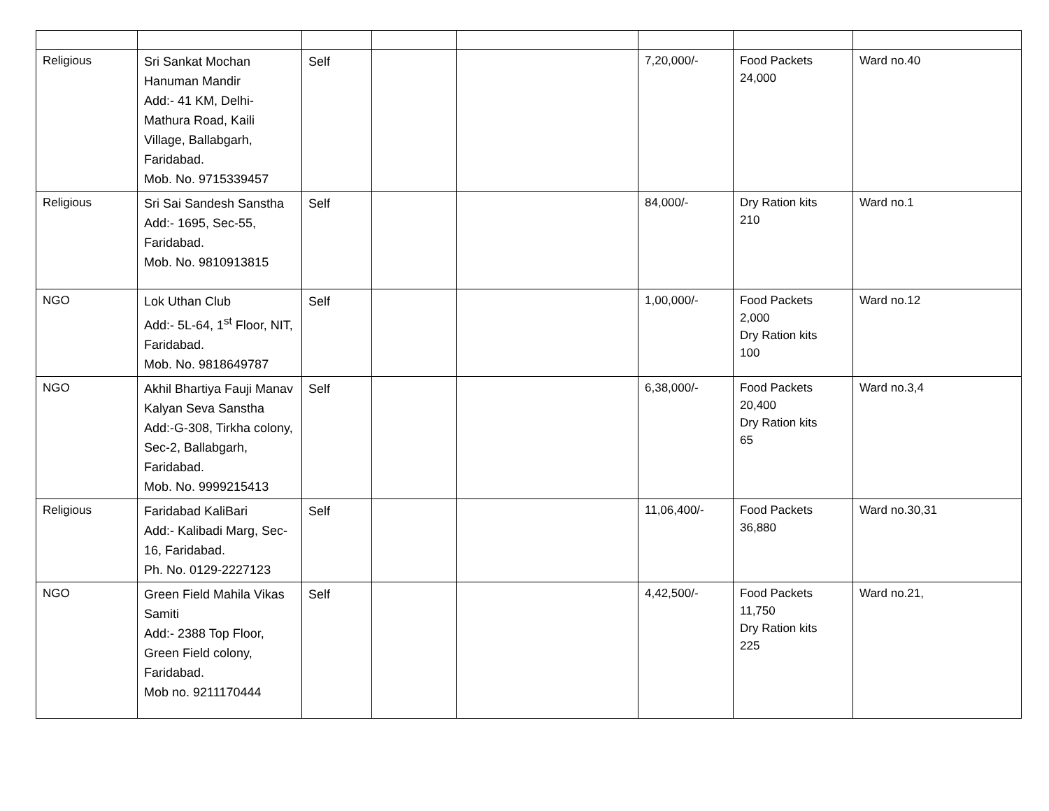| Religious | Sri Sankat Mochan Hanuman Mandir Add:- 41 KM, Delhi-Mathura Road, Kaili Village, Ballabgarh, Faridabad. Mob. No. 9715339457 | Self | | | 7,20,000/- | Food Packets 24,000 | Ward no.40 |
| Religious | Sri Sai Sandesh Sanstha Add:- 1695, Sec-55, Faridabad. Mob. No. 9810913815 | Self | | | 84,000/- | Dry Ration kits 210 | Ward no.1 |
| NGO | Lok Uthan Club Add:- 5L-64, 1<sup>st</sup> Floor, NIT, Faridabad. Mob. No. 9818649787 | Self | | | 1,00,000/- | Food Packets 2,000 Dry Ration kits 100 | Ward no.12 |
| NGO | Akhil Bhartiya Fauji Manav Kalyan Seva Sanstha Add:-G-308, Tirkha colony, Sec-2, Ballabgarh, Faridabad. Mob. No. 9999215413 | Self | | | 6,38,000/- | Food Packets 20,400 Dry Ration kits 65 | Ward no.3,4 |
| Religious | Faridabad KaliBari Add:- Kalibadi Marg, Sec-16, Faridabad. Ph. No. 0129-2227123 | Self | | | 11,06,400/- | Food Packets 36,880 | Ward no.30,31 |
| NGO | Green Field Mahila Vikas Samiti Add:- 2388 Top Floor, Green Field colony, Faridabad. Mob no. 9211170444 | Self | | | 4,42,500/- | Food Packets 11,750 Dry Ration kits 225 | Ward no.21, |